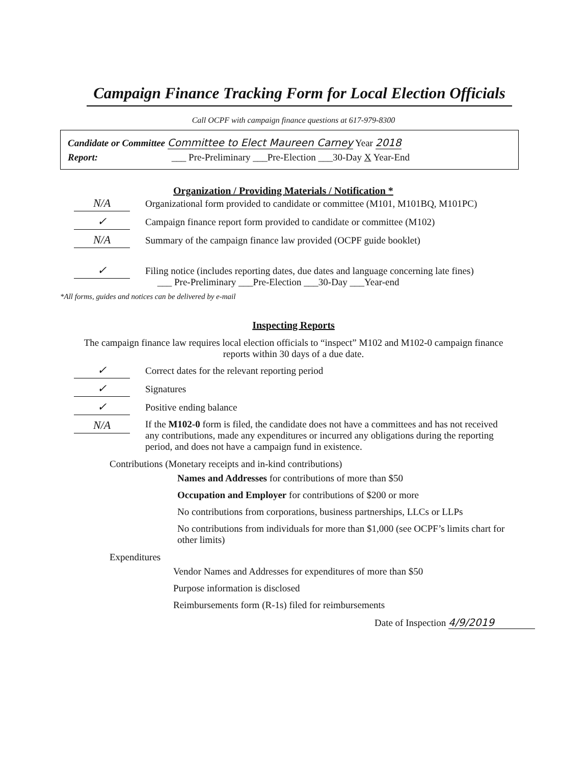Campaign Finance Tracking Form for Local Election Officials
Call OCPF with campaign finance questions at 617-979-8300
Candidate or Committee Committee to Elect Maureen Carney Year 2018
Report: ___ Pre-Preliminary ___Pre-Election ___30-Day X Year-End
Organization / Providing Materials / Notification *
N/A
Organizational form provided to candidate or committee (M101, M101BQ, M101PC)
✓
Campaign finance report form provided to candidate or committee (M102)
N/A
Summary of the campaign finance law provided (OCPF guide booklet)
✓
Filing notice (includes reporting dates, due dates and language concerning late fines)
___ Pre-Preliminary ___Pre-Election ___30-Day ___Year-end
*All forms, guides and notices can be delivered by e-mail
Inspecting Reports
The campaign finance law requires local election officials to “inspect” M102 and M102-0 campaign finance reports within 30 days of a due date.
✓
Correct dates for the relevant reporting period
✓
Signatures
✓
Positive ending balance
N/A
If the M102-0 form is filed, the candidate does not have a committees and has not received any contributions, made any expenditures or incurred any obligations during the reporting period, and does not have a campaign fund in existence.
Contributions (Monetary receipts and in-kind contributions)
Names and Addresses for contributions of more than $50
Occupation and Employer for contributions of $200 or more
No contributions from corporations, business partnerships, LLCs or LLPs
No contributions from individuals for more than $1,000 (see OCPF’s limits chart for other limits)
Expenditures
Vendor Names and Addresses for expenditures of more than $50
Purpose information is disclosed
Reimbursements form (R-1s) filed for reimbursements
Date of Inspection 4/9/2019